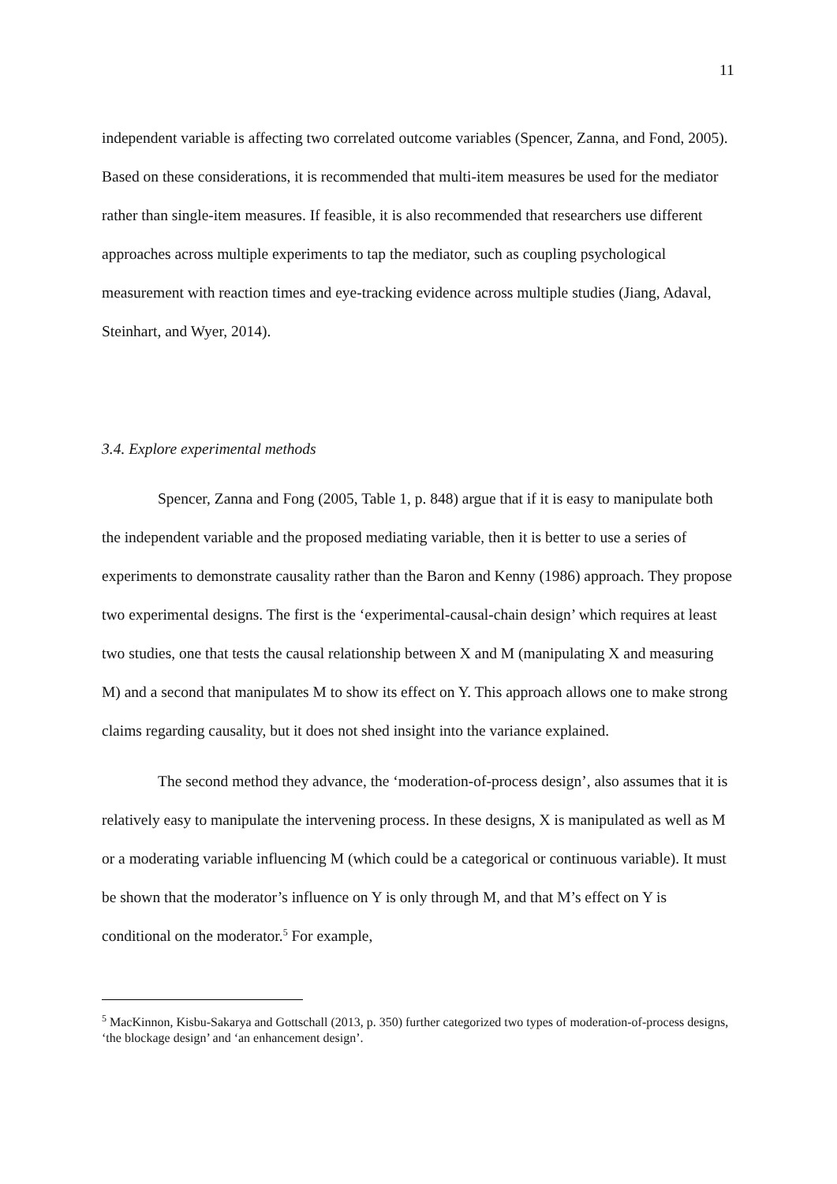11
independent variable is affecting two correlated outcome variables (Spencer, Zanna, and Fond, 2005). Based on these considerations, it is recommended that multi-item measures be used for the mediator rather than single-item measures. If feasible, it is also recommended that researchers use different approaches across multiple experiments to tap the mediator, such as coupling psychological measurement with reaction times and eye-tracking evidence across multiple studies (Jiang, Adaval, Steinhart, and Wyer, 2014).
3.4. Explore experimental methods
Spencer, Zanna and Fong (2005, Table 1, p. 848) argue that if it is easy to manipulate both the independent variable and the proposed mediating variable, then it is better to use a series of experiments to demonstrate causality rather than the Baron and Kenny (1986) approach. They propose two experimental designs. The first is the ‘experimental-causal-chain design’ which requires at least two studies, one that tests the causal relationship between X and M (manipulating X and measuring M) and a second that manipulates M to show its effect on Y. This approach allows one to make strong claims regarding causality, but it does not shed insight into the variance explained.
The second method they advance, the ‘moderation-of-process design’, also assumes that it is relatively easy to manipulate the intervening process. In these designs, X is manipulated as well as M or a moderating variable influencing M (which could be a categorical or continuous variable). It must be shown that the moderator’s influence on Y is only through M, and that M’s effect on Y is conditional on the moderator.<sup>5</sup> For example,
<sup>5</sup> MacKinnon, Kisbu-Sakarya and Gottschall (2013, p. 350) further categorized two types of moderation-of-process designs, ‘the blockage design’ and ‘an enhancement design’.